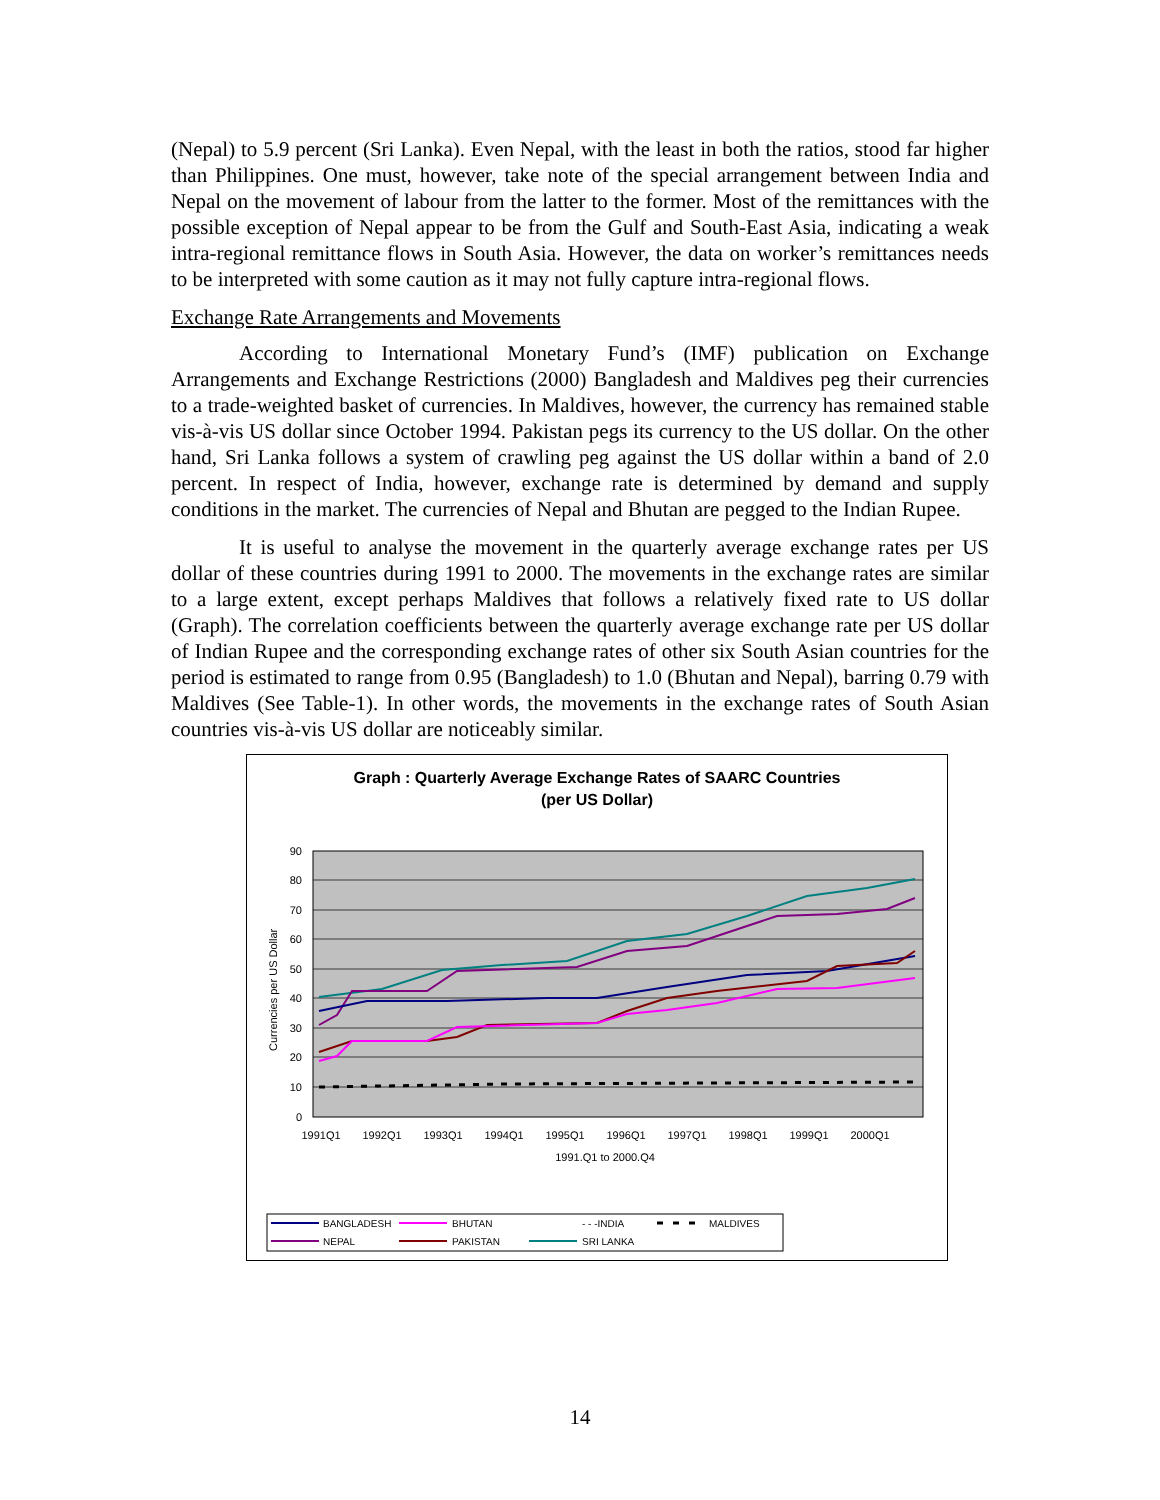(Nepal) to 5.9 percent (Sri Lanka). Even Nepal, with the least in both the ratios, stood far higher than Philippines. One must, however, take note of the special arrangement between India and Nepal on the movement of labour from the latter to the former. Most of the remittances with the possible exception of Nepal appear to be from the Gulf and South-East Asia, indicating a weak intra-regional remittance flows in South Asia. However, the data on worker’s remittances needs to be interpreted with some caution as it may not fully capture intra-regional flows.
Exchange Rate Arrangements and Movements
According to International Monetary Fund’s (IMF) publication on Exchange Arrangements and Exchange Restrictions (2000) Bangladesh and Maldives peg their currencies to a trade-weighted basket of currencies. In Maldives, however, the currency has remained stable vis-à-vis US dollar since October 1994. Pakistan pegs its currency to the US dollar. On the other hand, Sri Lanka follows a system of crawling peg against the US dollar within a band of 2.0 percent. In respect of India, however, exchange rate is determined by demand and supply conditions in the market. The currencies of Nepal and Bhutan are pegged to the Indian Rupee.
It is useful to analyse the movement in the quarterly average exchange rates per US dollar of these countries during 1991 to 2000. The movements in the exchange rates are similar to a large extent, except perhaps Maldives that follows a relatively fixed rate to US dollar (Graph). The correlation coefficients between the quarterly average exchange rate per US dollar of Indian Rupee and the corresponding exchange rates of other six South Asian countries for the period is estimated to range from 0.95 (Bangladesh) to 1.0 (Bhutan and Nepal), barring 0.79 with Maldives (See Table-1). In other words, the movements in the exchange rates of South Asian countries vis-à-vis US dollar are noticeably similar.
Graph : Quarterly Average Exchange Rates of SAARC Countries
(per US Dollar)
90
80
70
60
50
40
30
20
10
0
Currencies per US Dollar
1991Q1
1992Q1
1993Q1
1994Q1
1995Q1
1996Q1
1997Q1
1998Q1
1999Q1
2000Q1
1991.Q1 to 2000.Q4
BANGLADESH
BHUTAN
- - -INDIA
MALDIVES
NEPAL
PAKISTAN
SRI LANKA
14